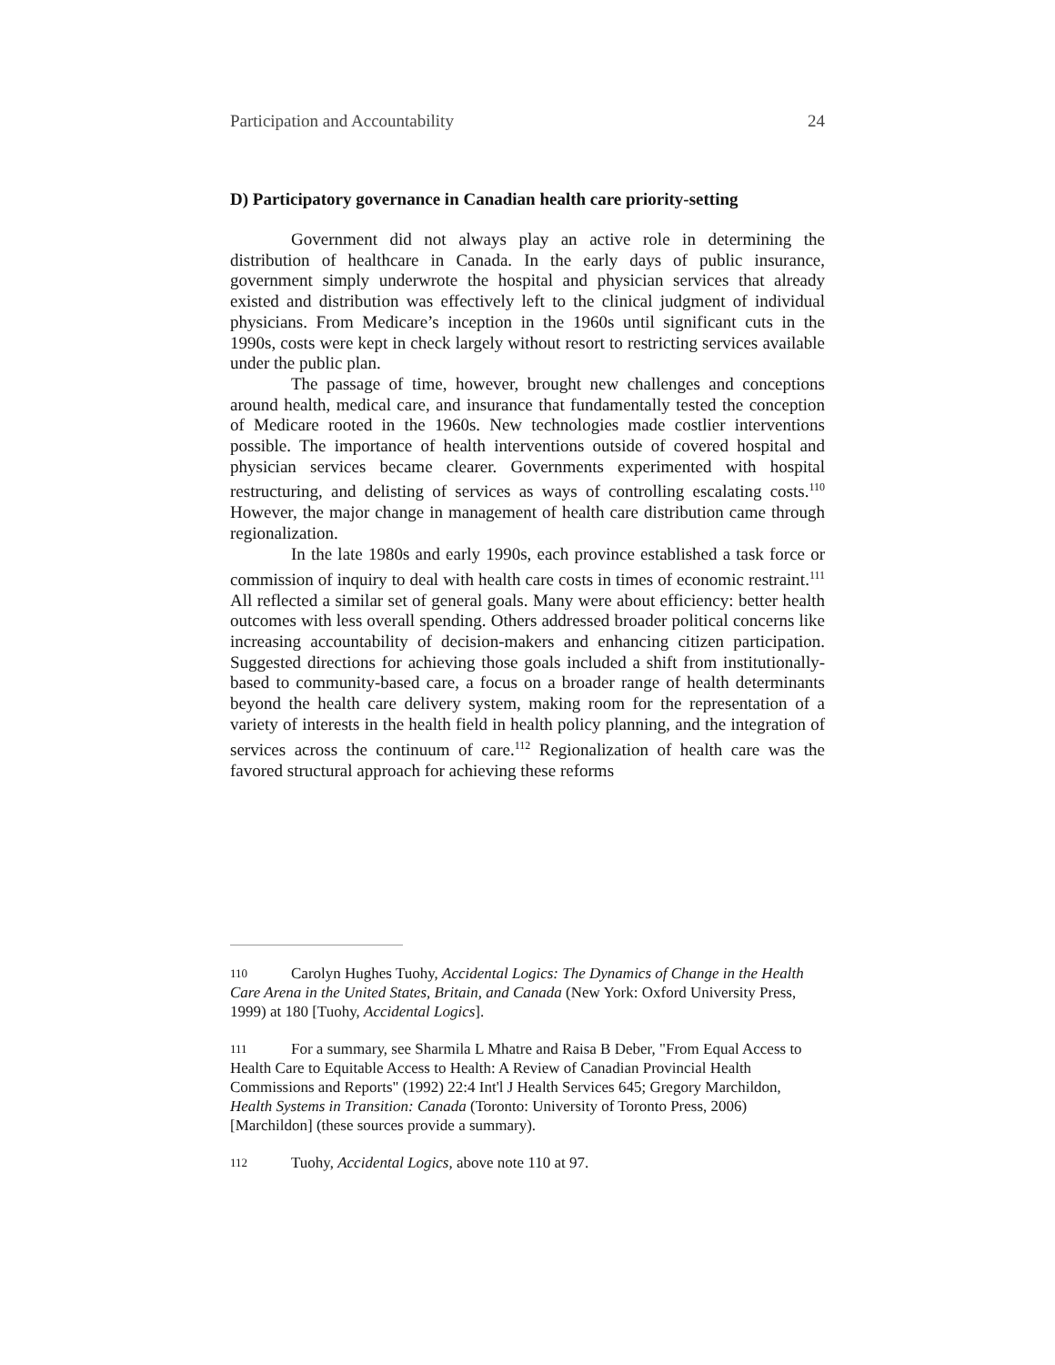Participation and Accountability 24
D) Participatory governance in Canadian health care priority-setting
Government did not always play an active role in determining the distribution of healthcare in Canada. In the early days of public insurance, government simply underwrote the hospital and physician services that already existed and distribution was effectively left to the clinical judgment of individual physicians. From Medicare’s inception in the 1960s until significant cuts in the 1990s, costs were kept in check largely without resort to restricting services available under the public plan.
The passage of time, however, brought new challenges and conceptions around health, medical care, and insurance that fundamentally tested the conception of Medicare rooted in the 1960s. New technologies made costlier interventions possible. The importance of health interventions outside of covered hospital and physician services became clearer. Governments experimented with hospital restructuring, and delisting of services as ways of controlling escalating costs.<sup>110</sup> However, the major change in management of health care distribution came through regionalization.
In the late 1980s and early 1990s, each province established a task force or commission of inquiry to deal with health care costs in times of economic restraint.<sup>111</sup> All reflected a similar set of general goals. Many were about efficiency: better health outcomes with less overall spending. Others addressed broader political concerns like increasing accountability of decision-makers and enhancing citizen participation. Suggested directions for achieving those goals included a shift from institutionally-based to community-based care, a focus on a broader range of health determinants beyond the health care delivery system, making room for the representation of a variety of interests in the health field in health policy planning, and the integration of services across the continuum of care.<sup>112</sup> Regionalization of health care was the favored structural approach for achieving these reforms
110 Carolyn Hughes Tuohy, Accidental Logics: The Dynamics of Change in the Health Care Arena in the United States, Britain, and Canada (New York: Oxford University Press, 1999) at 180 [Tuohy, Accidental Logics].
111 For a summary, see Sharmila L Mhatre and Raisa B Deber, "From Equal Access to Health Care to Equitable Access to Health: A Review of Canadian Provincial Health Commissions and Reports" (1992) 22:4 Int'l J Health Services 645; Gregory Marchildon, Health Systems in Transition: Canada (Toronto: University of Toronto Press, 2006) [Marchildon] (these sources provide a summary).
112 Tuohy, Accidental Logics, above note 110 at 97.